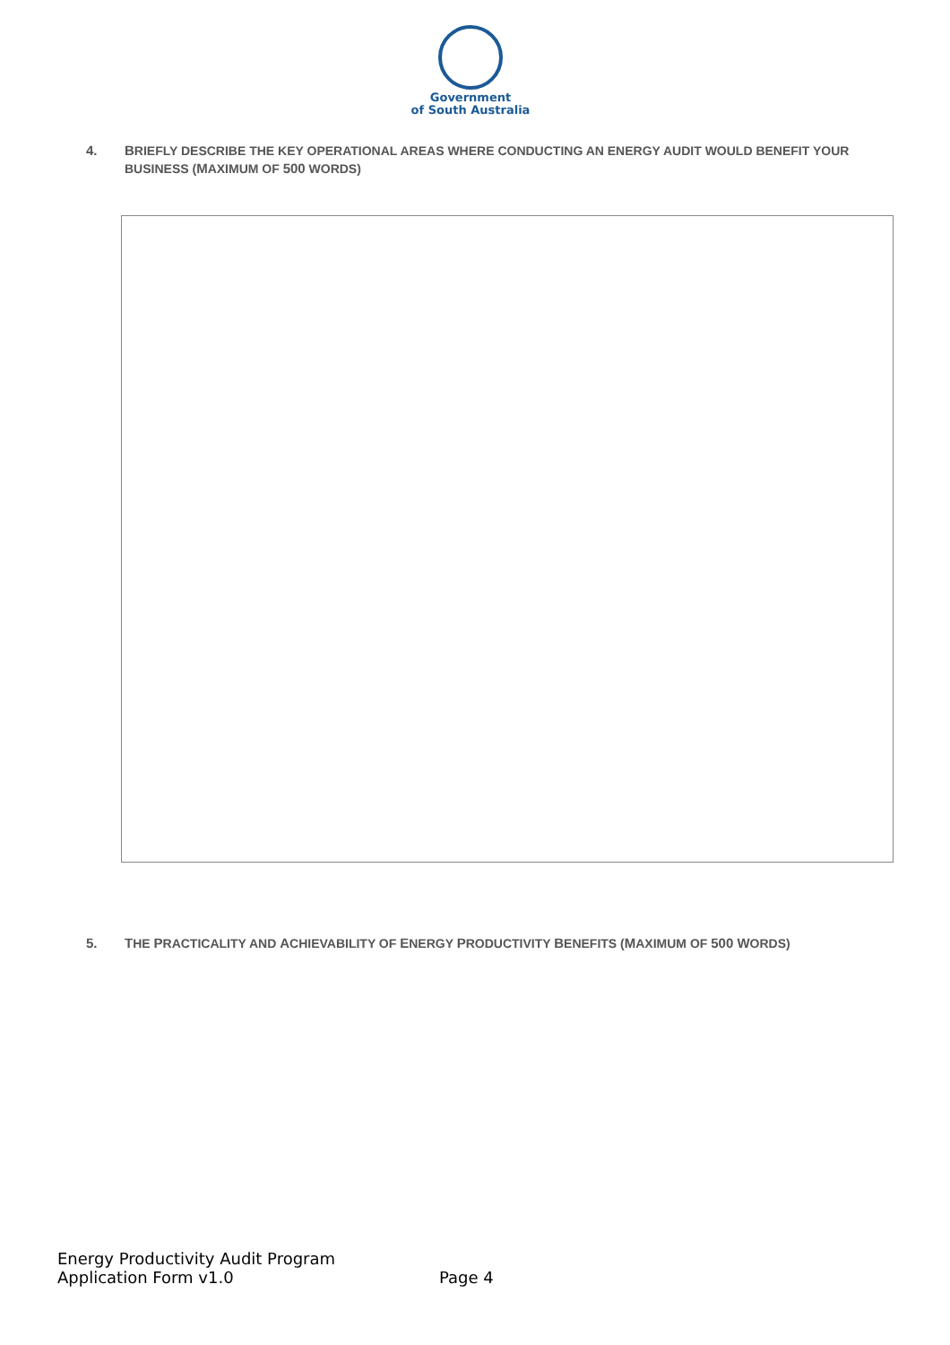Government
of South Australia
4. BRIEFLY DESCRIBE THE KEY OPERATIONAL AREAS WHERE CONDUCTING AN ENERGY AUDIT WOULD BENEFIT YOUR BUSINESS (MAXIMUM OF 500 WORDS)
5. THE PRACTICALITY AND ACHIEVABILITY OF ENERGY PRODUCTIVITY BENEFITS (MAXIMUM OF 500 WORDS)
Energy Productivity Audit Program
Application Form v1.0
Page 4